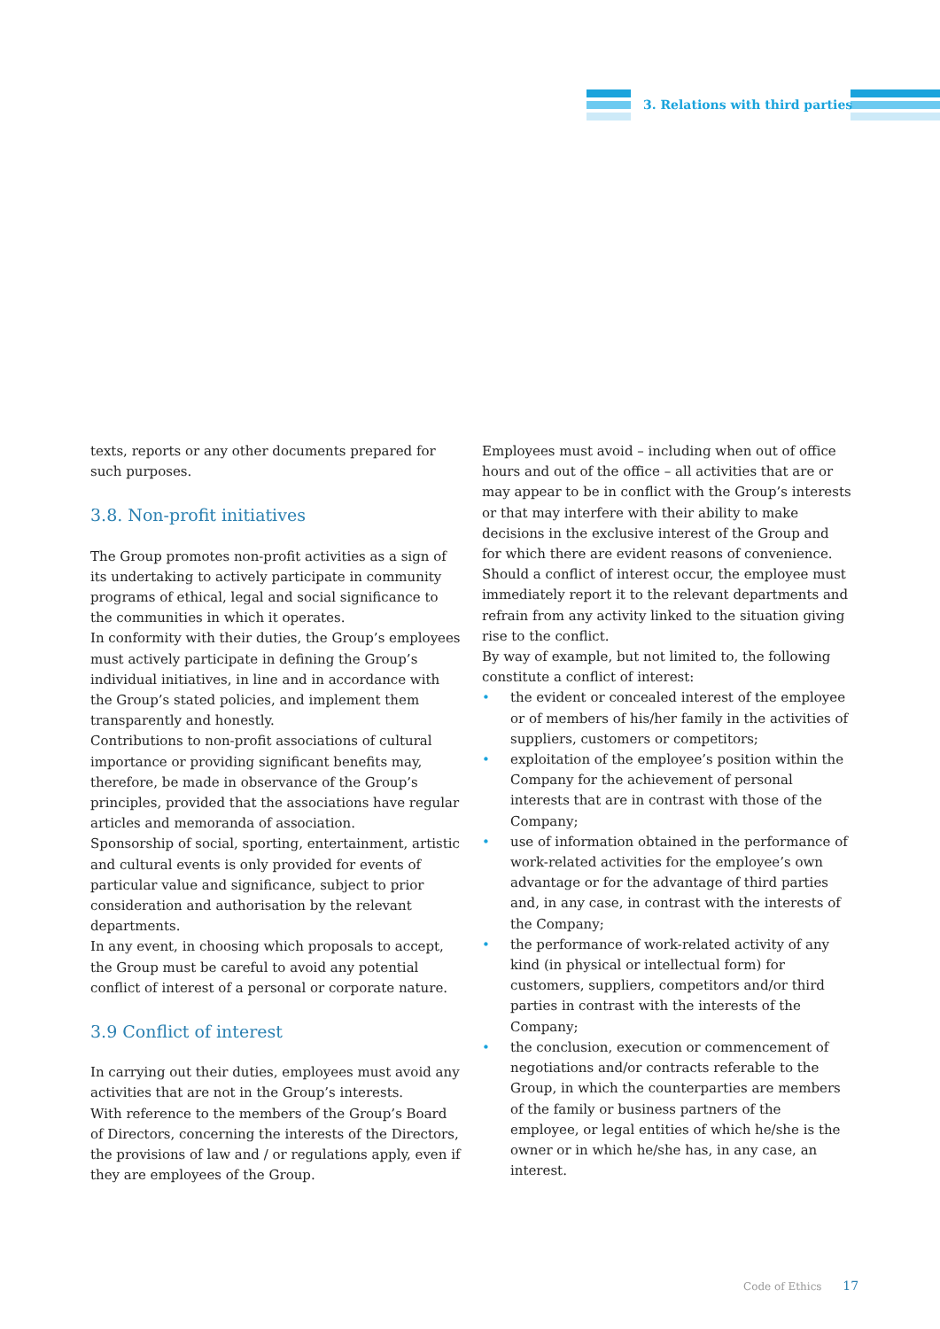3. Relations with third parties
texts, reports or any other documents prepared for such purposes.
3.8. Non-profit initiatives
The Group promotes non-profit activities as a sign of its undertaking to actively participate in community programs of ethical, legal and social significance to the communities in which it operates.
In conformity with their duties, the Group’s employees must actively participate in defining the Group’s individual initiatives, in line and in accordance with the Group’s stated policies, and implement them transparently and honestly.
Contributions to non-profit associations of cultural importance or providing significant benefits may, therefore, be made in observance of the Group’s principles, provided that the associations have regular articles and memoranda of association.
Sponsorship of social, sporting, entertainment, artistic and cultural events is only provided for events of particular value and significance, subject to prior consideration and authorisation by the relevant departments.
In any event, in choosing which proposals to accept, the Group must be careful to avoid any potential conflict of interest of a personal or corporate nature.
3.9 Conflict of interest
In carrying out their duties, employees must avoid any activities that are not in the Group’s interests.
With reference to the members of the Group’s Board of Directors, concerning the interests of the Directors, the provisions of law and / or regulations apply, even if they are employees of the Group.
Employees must avoid – including when out of office hours and out of the office – all activities that are or may appear to be in conflict with the Group’s interests or that may interfere with their ability to make decisions in the exclusive interest of the Group and for which there are evident reasons of convenience. Should a conflict of interest occur, the employee must immediately report it to the relevant departments and refrain from any activity linked to the situation giving rise to the conflict.
By way of example, but not limited to, the following constitute a conflict of interest:
• the evident or concealed interest of the employee or of members of his/her family in the activities of suppliers, customers or competitors;
• exploitation of the employee’s position within the Company for the achievement of personal interests that are in contrast with those of the Company;
• use of information obtained in the performance of work-related activities for the employee’s own advantage or for the advantage of third parties and, in any case, in contrast with the interests of the Company;
• the performance of work-related activity of any kind (in physical or intellectual form) for customers, suppliers, competitors and/or third parties in contrast with the interests of the Company;
• the conclusion, execution or commencement of negotiations and/or contracts referable to the Group, in which the counterparties are members of the family or business partners of the employee, or legal entities of which he/she is the owner or in which he/she has, in any case, an interest.
Code of Ethics 17